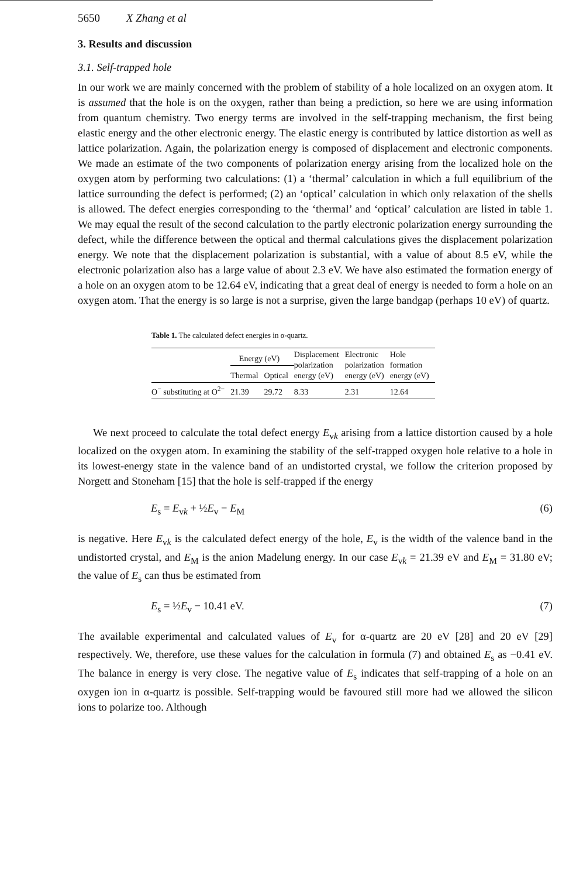5650 X Zhang et al
3. Results and discussion
3.1. Self-trapped hole
In our work we are mainly concerned with the problem of stability of a hole localized on an oxygen atom. It is assumed that the hole is on the oxygen, rather than being a prediction, so here we are using information from quantum chemistry. Two energy terms are involved in the self-trapping mechanism, the first being elastic energy and the other electronic energy. The elastic energy is contributed by lattice distortion as well as lattice polarization. Again, the polarization energy is composed of displacement and electronic components. We made an estimate of the two components of polarization energy arising from the localized hole on the oxygen atom by performing two calculations: (1) a ‘thermal’ calculation in which a full equilibrium of the lattice surrounding the defect is performed; (2) an ‘optical’ calculation in which only relaxation of the shells is allowed. The defect energies corresponding to the ‘thermal’ and ‘optical’ calculation are listed in table 1. We may equal the result of the second calculation to the partly electronic polarization energy surrounding the defect, while the difference between the optical and thermal calculations gives the displacement polarization energy. We note that the displacement polarization is substantial, with a value of about 8.5 eV, while the electronic polarization also has a large value of about 2.3 eV. We have also estimated the formation energy of a hole on an oxygen atom to be 12.64 eV, indicating that a great deal of energy is needed to form a hole on an oxygen atom. That the energy is so large is not a surprise, given the large bandgap (perhaps 10 eV) of quartz.
Table 1. The calculated defect energies in α-quartz.
| | Energy (eV) | | Displacement polarization energy (eV) | Electronic polarization energy (eV) | Hole formation energy (eV) |
| --- | --- | --- | --- | --- | --- |
| | Thermal | Optical | | | |
| O<sup>−</sup> substituting at O<sup>2−</sup> | 21.39 | 29.72 | 8.33 | 2.31 | 12.64 |
We next proceed to calculate the total defect energy E<sub>vk</sub> arising from a lattice distortion caused by a hole localized on the oxygen atom. In examining the stability of the self-trapped oxygen hole relative to a hole in its lowest-energy state in the valence band of an undistorted crystal, we follow the criterion proposed by Norgett and Stoneham [15] that the hole is self-trapped if the energy
E<sub>s</sub> = E<sub>vk</sub> + ½E<sub>v</sub> − E<sub>M</sub> (6)
is negative. Here E<sub>vk</sub> is the calculated defect energy of the hole, E<sub>v</sub> is the width of the valence band in the undistorted crystal, and E<sub>M</sub> is the anion Madelung energy. In our case E<sub>vk</sub> = 21.39 eV and E<sub>M</sub> = 31.80 eV; the value of E<sub>s</sub> can thus be estimated from
E<sub>s</sub> = ½E<sub>v</sub> − 10.41 eV. (7)
The available experimental and calculated values of E<sub>v</sub> for α-quartz are 20 eV [28] and 20 eV [29] respectively. We, therefore, use these values for the calculation in formula (7) and obtained E<sub>s</sub> as −0.41 eV. The balance in energy is very close. The negative value of E<sub>s</sub> indicates that self-trapping of a hole on an oxygen ion in α-quartz is possible. Self-trapping would be favoured still more had we allowed the silicon ions to polarize too. Although